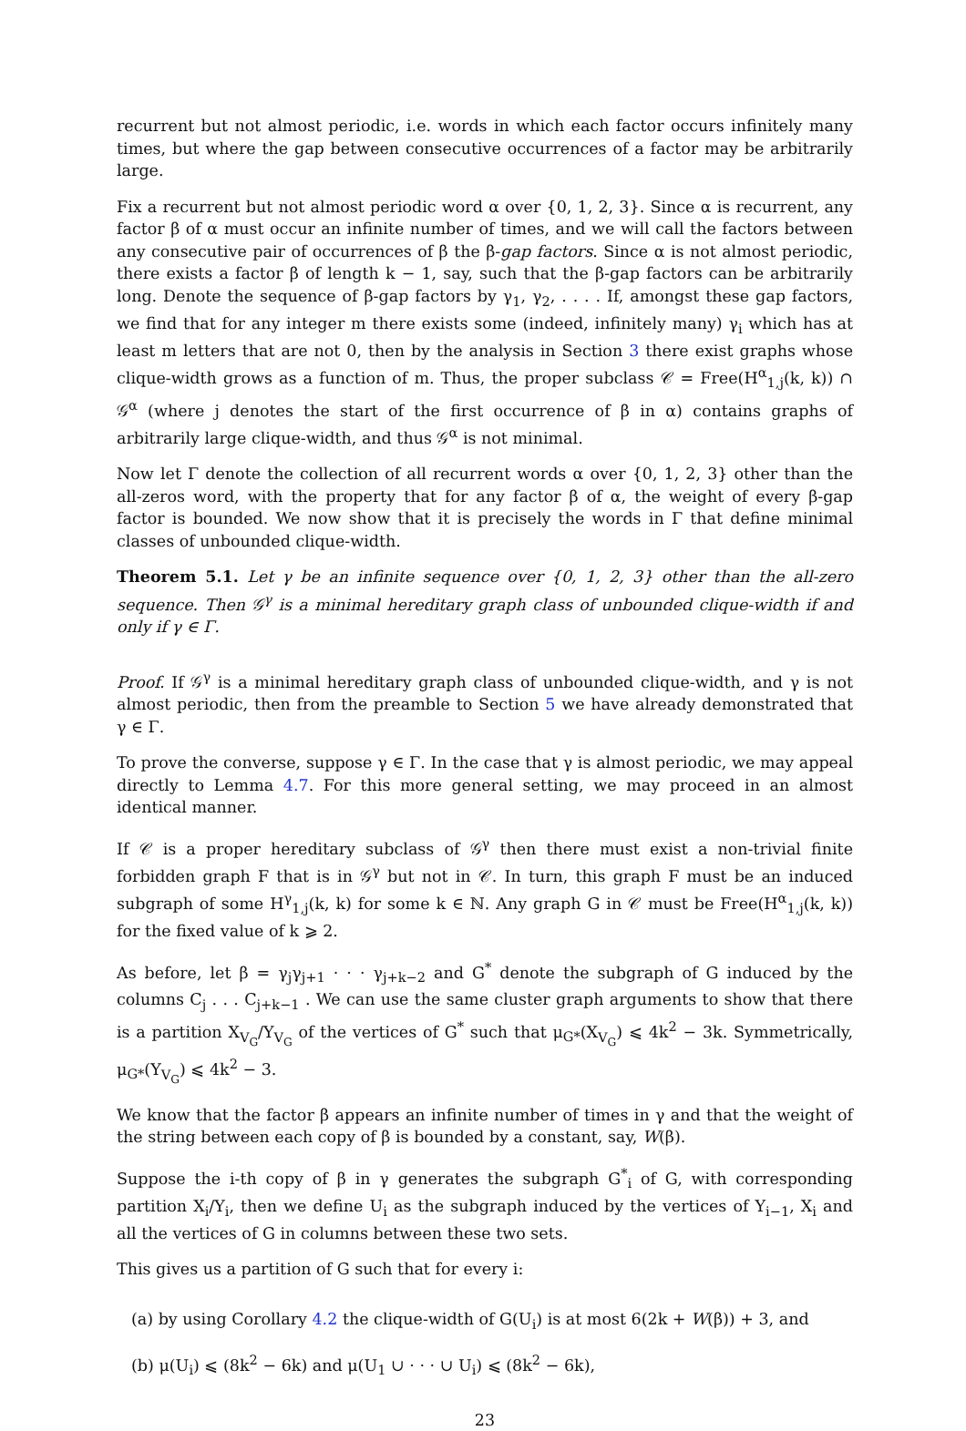recurrent but not almost periodic, i.e. words in which each factor occurs infinitely many times, but where the gap between consecutive occurrences of a factor may be arbitrarily large.
Fix a recurrent but not almost periodic word α over {0, 1, 2, 3}. Since α is recurrent, any factor β of α must occur an infinite number of times, and we will call the factors between any consecutive pair of occurrences of β the β-gap factors. Since α is not almost periodic, there exists a factor β of length k − 1, say, such that the β-gap factors can be arbitrarily long. Denote the sequence of β-gap factors by γ<sub>1</sub>, γ<sub>2</sub>, . . . . If, amongst these gap factors, we find that for any integer m there exists some (indeed, infinitely many) γ<sub>i</sub> which has at least m letters that are not 0, then by the analysis in Section 3 there exist graphs whose clique-width grows as a function of m. Thus, the proper subclass 𝒞 = Free(H<sup>α</sup><sub>1,j</sub>(k, k)) ∩ 𝒢<sup>α</sup> (where j denotes the start of the first occurrence of β in α) contains graphs of arbitrarily large clique-width, and thus 𝒢<sup>α</sup> is not minimal.
Now let Γ denote the collection of all recurrent words α over {0, 1, 2, 3} other than the all-zeros word, with the property that for any factor β of α, the weight of every β-gap factor is bounded. We now show that it is precisely the words in Γ that define minimal classes of unbounded clique-width.
Theorem 5.1. Let γ be an infinite sequence over {0, 1, 2, 3} other than the all-zero sequence. Then 𝒢<sup>γ</sup> is a minimal hereditary graph class of unbounded clique-width if and only if γ ∈ Γ.
Proof. If 𝒢<sup>γ</sup> is a minimal hereditary graph class of unbounded clique-width, and γ is not almost periodic, then from the preamble to Section 5 we have already demonstrated that γ ∈ Γ.
To prove the converse, suppose γ ∈ Γ. In the case that γ is almost periodic, we may appeal directly to Lemma 4.7. For this more general setting, we may proceed in an almost identical manner.
If 𝒞 is a proper hereditary subclass of 𝒢<sup>γ</sup> then there must exist a non-trivial finite forbidden graph F that is in 𝒢<sup>γ</sup> but not in 𝒞. In turn, this graph F must be an induced subgraph of some H<sup>γ</sup><sub>1,j</sub>(k, k) for some k ∈ ℕ. Any graph G in 𝒞 must be Free(H<sup>α</sup><sub>1,j</sub>(k, k)) for the fixed value of k ⩾ 2.
As before, let β = γ<sub>j</sub>γ<sub>j+1</sub> · · · γ<sub>j+k−2</sub> and G<sup>*</sup> denote the subgraph of G induced by the columns C<sub>j</sub> . . . C<sub>j+k−1</sub> . We can use the same cluster graph arguments to show that there is a partition X<sub>V<sub>G</sub></sub>/Y<sub>V<sub>G</sub></sub> of the vertices of G<sup>*</sup> such that μ<sub>G*</sub>(X<sub>V<sub>G</sub></sub>) ⩽ 4k<sup>2</sup> − 3k. Symmetrically, μ<sub>G*</sub>(Y<sub>V<sub>G</sub></sub>) ⩽ 4k<sup>2</sup> − 3.
We know that the factor β appears an infinite number of times in γ and that the weight of the string between each copy of β is bounded by a constant, say, W(β).
Suppose the i-th copy of β in γ generates the subgraph G<sup>*</sup><sub>i</sub> of G, with corresponding partition X<sub>i</sub>/Y<sub>i</sub>, then we define U<sub>i</sub> as the subgraph induced by the vertices of Y<sub>i−1</sub>, X<sub>i</sub> and all the vertices of G in columns between these two sets.
This gives us a partition of G such that for every i:
(a) by using Corollary 4.2 the clique-width of G(U<sub>i</sub>) is at most 6(2k + W(β)) + 3, and
(b) μ(U<sub>i</sub>) ⩽ (8k<sup>2</sup> − 6k) and μ(U<sub>1</sub> ∪ · · · ∪ U<sub>i</sub>) ⩽ (8k<sup>2</sup> − 6k),
23